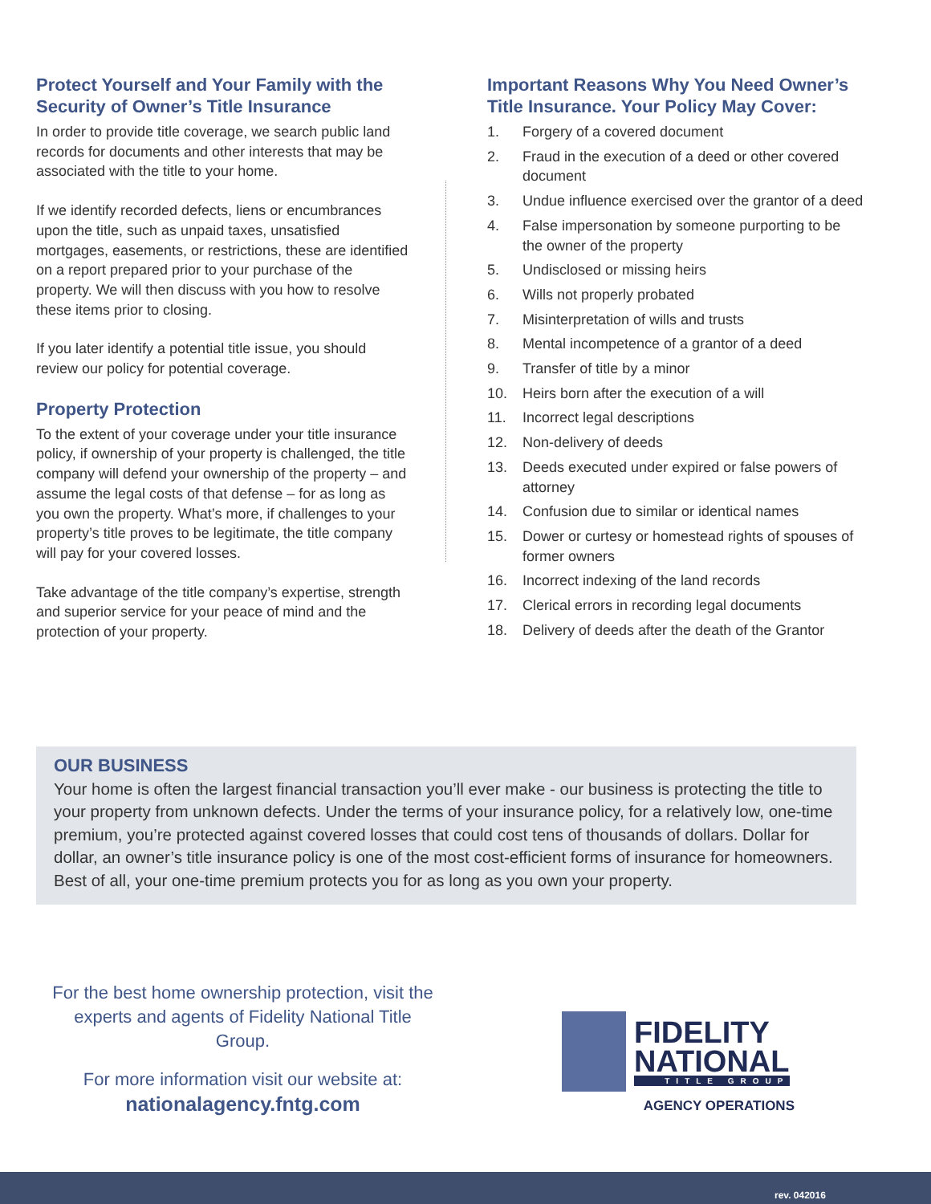Protect Yourself and Your Family with the Security of Owner’s Title Insurance
In order to provide title coverage, we search public land records for documents and other interests that may be associated with the title to your home.
If we identify recorded defects, liens or encum­brances upon the title, such as unpaid taxes, unsatisfied mortgages, easements, or restrictions, these are identified on a report prepared prior to your purchase of the property. We will then discuss with you how to resolve these items prior to closing.
If you later identify a potential title issue, you should review our policy for potential coverage.
Property Protection
To the extent of your coverage under your title insurance policy, if ownership of your property is challenged, the title company will defend your ownership of the property – and assume the legal costs of that defense – for as long as you own the property. What’s more, if challenges to your property’s title proves to be legitimate, the title company will pay for your covered losses.
Take advantage of the title company’s expertise, strength and superior service for your peace of mind and the protection of your property.
Important Reasons Why You Need Owner’s Title Insurance. Your Policy May Cover:
1. Forgery of a covered document
2. Fraud in the execution of a deed or other covered document
3. Undue influence exercised over the grantor of a deed
4. False impersonation by someone purporting to be the owner of the property
5. Undisclosed or missing heirs
6. Wills not properly probated
7. Misinterpretation of wills and trusts
8. Mental incompetence of a grantor of a deed
9. Transfer of title by a minor
10. Heirs born after the execution of a will
11. Incorrect legal descriptions
12. Non-delivery of deeds
13. Deeds executed under expired or false powers of attorney
14. Confusion due to similar or identical names
15. Dower or curtesy or homestead rights of spouses of former owners
16. Incorrect indexing of the land records
17. Clerical errors in recording legal documents
18. Delivery of deeds after the death of the Grantor
OUR BUSINESS
Your home is often the largest financial transaction you’ll ever make - our business is protecting the title to your property from unknown defects. Under the terms of your insurance policy, for a rela­tively low, one-time premium, you’re protected against covered losses that could cost tens of thou­sands of dollars. Dollar for dollar, an owner’s title insurance policy is one of the most cost-efficient forms of insurance for homeowners. Best of all, your one-time premium protects you for as long as you own your property.
For the best home ownership protection, visit the experts and agents of Fidelity National Title Group.
For more information visit our website at:
nationalagency.fntg.com
FIDELITY
NATIONAL
TITLE GROUP
AGENCY OPERATIONS
rev. 042016